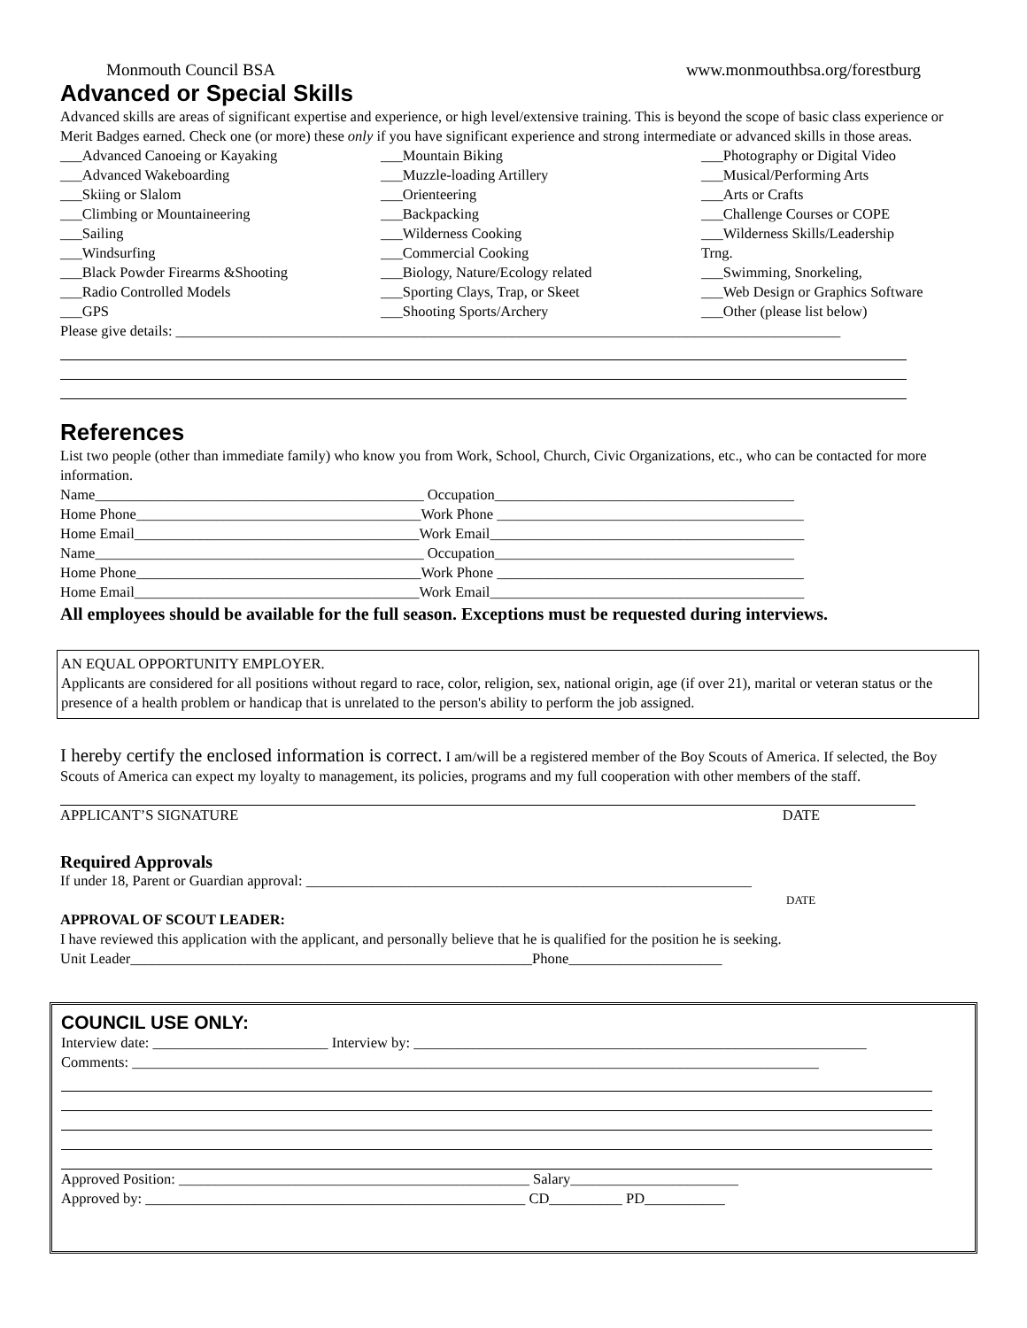Monmouth Council BSA www.monmouthbsa.org/forestburg
Advanced or Special Skills
Advanced skills are areas of significant expertise and experience, or high level/extensive training. This is beyond the scope of basic class experience or Merit Badges earned. Check one (or more) these only if you have significant experience and strong intermediate or advanced skills in those areas.
___Advanced Canoeing or Kayaking
___Advanced Wakeboarding
___Skiing or Slalom
___Climbing or Mountaineering
___Sailing
___Windsurfing
___Black Powder Firearms &Shooting
___Radio Controlled Models
___GPS
___Mountain Biking
___Muzzle-loading Artillery
___Orienteering
___Backpacking
___Wilderness Cooking
___Commercial Cooking
___Biology, Nature/Ecology related
___Sporting Clays, Trap, or Skeet
___Shooting Sports/Archery
___Photography or Digital Video
___Musical/Performing Arts
___Arts or Crafts
___Challenge Courses or COPE
___Wilderness Skills/Leadership
Trng.
___Swimming, Snorkeling,
___Web Design or Graphics Software
___Other (please list below)
Please give details: ___________________________________________________________________________________________
References
List two people (other than immediate family) who know you from Work, School, Church, Civic Organizations, etc., who can be contacted for more information.
Name_____________________________________________ Occupation_________________________________________
Home Phone_______________________________________Work Phone __________________________________________
Home Email_______________________________________Work Email___________________________________________
Name_____________________________________________ Occupation_________________________________________
Home Phone_______________________________________Work Phone __________________________________________
Home Email_______________________________________Work Email___________________________________________
All employees should be available for the full season. Exceptions must be requested during interviews.
AN EQUAL OPPORTUNITY EMPLOYER.
Applicants are considered for all positions without regard to race, color, religion, sex, national origin, age (if over 21), marital or veteran status or the presence of a health problem or handicap that is unrelated to the person's ability to perform the job assigned.
I hereby certify the enclosed information is correct. I am/will be a registered member of the Boy Scouts of America. If selected, the Boy Scouts of America can expect my loyalty to management, its policies, programs and my full cooperation with other members of the staff.
APPLICANT’S SIGNATURE DATE
Required Approvals
If under 18, Parent or Guardian approval: _____________________________________________________________
DATE
APPROVAL OF SCOUT LEADER:
I have reviewed this application with the applicant, and personally believe that he is qualified for the position he is seeking.
Unit Leader_______________________________________________________Phone_____________________
COUNCIL USE ONLY:
Interview date: ________________________ Interview by: ______________________________________________________________
Comments: ______________________________________________________________________________________________
Approved Position: ________________________________________________ Salary_______________________
Approved by: ____________________________________________________ CD__________ PD___________